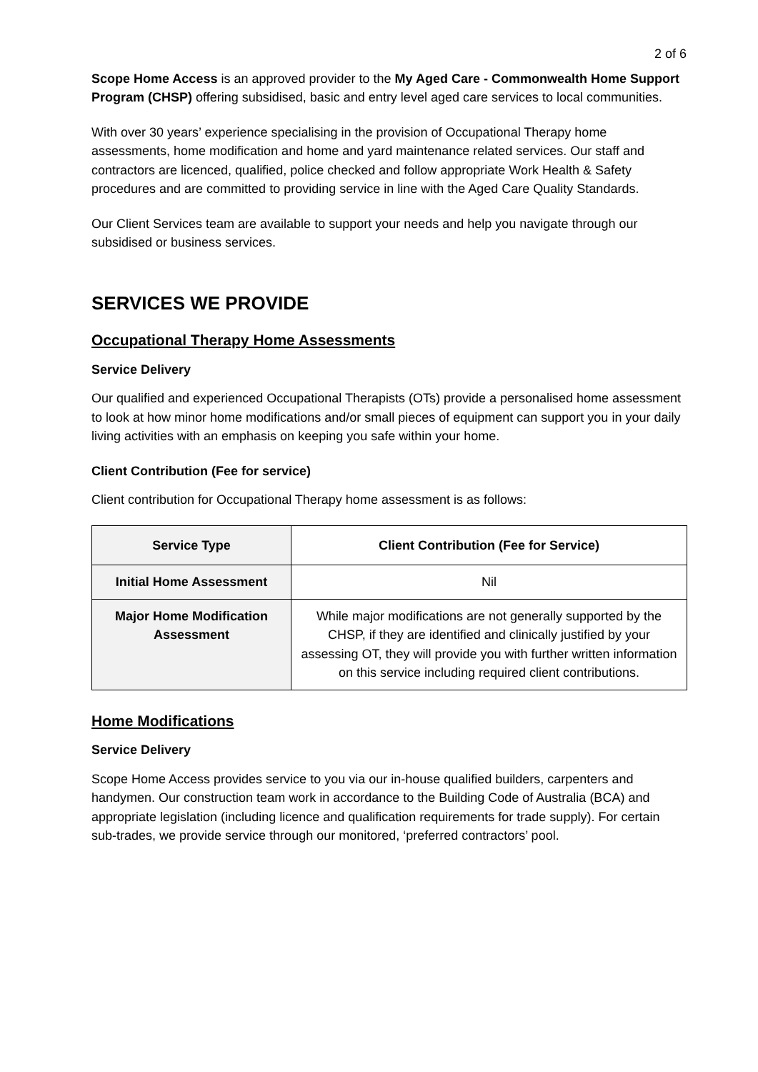2 of 6
Scope Home Access is an approved provider to the My Aged Care - Commonwealth Home Support Program (CHSP) offering subsidised, basic and entry level aged care services to local communities.
With over 30 years’ experience specialising in the provision of Occupational Therapy home assessments, home modification and home and yard maintenance related services. Our staff and contractors are licenced, qualified, police checked and follow appropriate Work Health & Safety procedures and are committed to providing service in line with the Aged Care Quality Standards.
Our Client Services team are available to support your needs and help you navigate through our subsidised or business services.
SERVICES WE PROVIDE
Occupational Therapy Home Assessments
Service Delivery
Our qualified and experienced Occupational Therapists (OTs) provide a personalised home assessment to look at how minor home modifications and/or small pieces of equipment can support you in your daily living activities with an emphasis on keeping you safe within your home.
Client Contribution (Fee for service)
Client contribution for Occupational Therapy home assessment is as follows:
| Service Type | Client Contribution (Fee for Service) |
| --- | --- |
| Initial Home Assessment | Nil |
| Major Home Modification Assessment | While major modifications are not generally supported by the CHSP, if they are identified and clinically justified by your assessing OT, they will provide you with further written information on this service including required client contributions. |
Home Modifications
Service Delivery
Scope Home Access provides service to you via our in-house qualified builders, carpenters and handymen. Our construction team work in accordance to the Building Code of Australia (BCA) and appropriate legislation (including licence and qualification requirements for trade supply). For certain sub-trades, we provide service through our monitored, ‘preferred contractors’ pool.